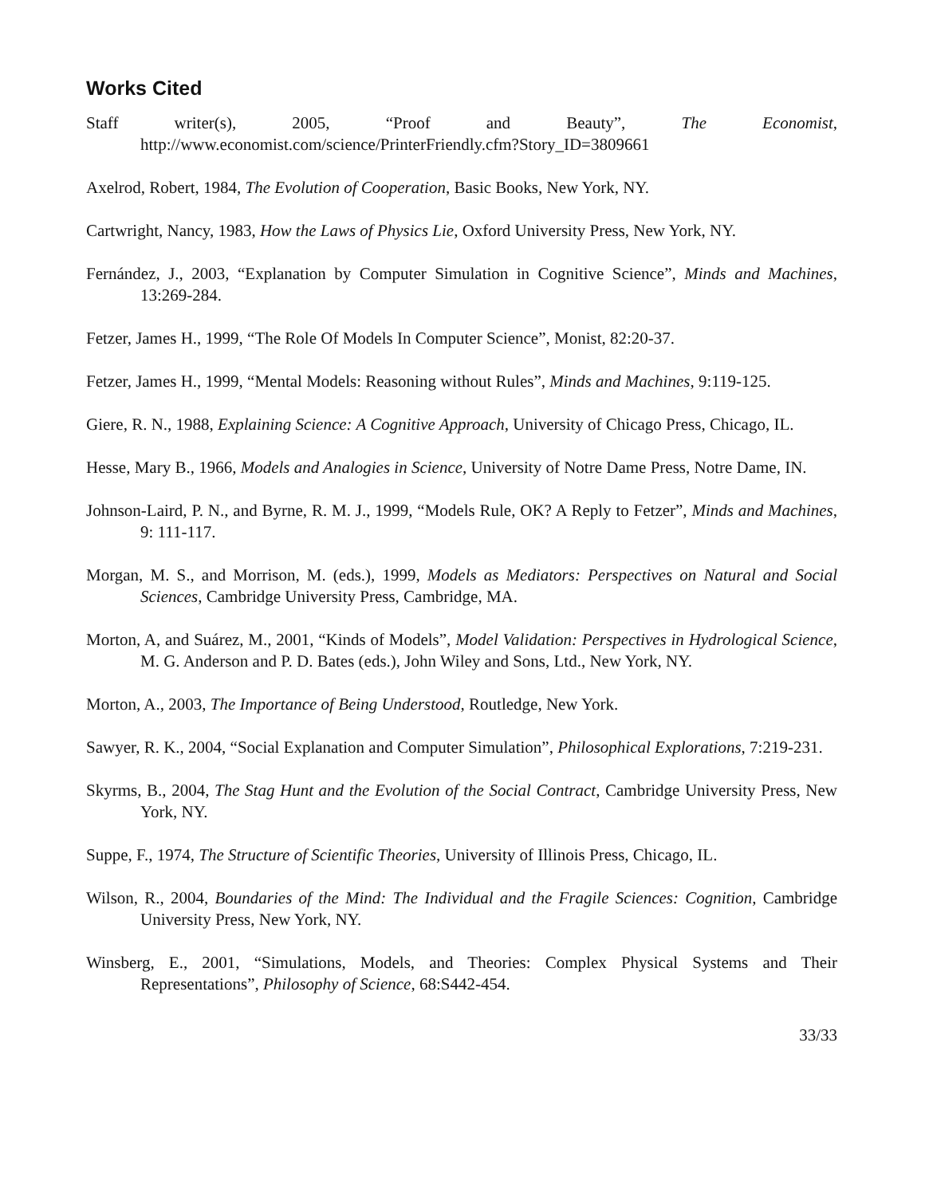Works Cited
Staff writer(s), 2005, “Proof and Beauty”, The Economist, http://www.economist.com/science/PrinterFriendly.cfm?Story_ID=3809661
Axelrod, Robert, 1984, The Evolution of Cooperation, Basic Books, New York, NY.
Cartwright, Nancy, 1983, How the Laws of Physics Lie, Oxford University Press, New York, NY.
Fernández, J., 2003, “Explanation by Computer Simulation in Cognitive Science”, Minds and Machines, 13:269-284.
Fetzer, James H., 1999, “The Role Of Models In Computer Science”, Monist, 82:20-37.
Fetzer, James H., 1999, “Mental Models: Reasoning without Rules”, Minds and Machines, 9:119-125.
Giere, R. N., 1988, Explaining Science: A Cognitive Approach, University of Chicago Press, Chicago, IL.
Hesse, Mary B., 1966, Models and Analogies in Science, University of Notre Dame Press, Notre Dame, IN.
Johnson-Laird, P. N., and Byrne, R. M. J., 1999, “Models Rule, OK? A Reply to Fetzer”, Minds and Machines, 9: 111-117.
Morgan, M. S., and Morrison, M. (eds.), 1999, Models as Mediators: Perspectives on Natural and Social Sciences, Cambridge University Press, Cambridge, MA.
Morton, A, and Suárez, M., 2001, “Kinds of Models”, Model Validation: Perspectives in Hydrological Science, M. G. Anderson and P. D. Bates (eds.), John Wiley and Sons, Ltd., New York, NY.
Morton, A., 2003, The Importance of Being Understood, Routledge, New York.
Sawyer, R. K., 2004, “Social Explanation and Computer Simulation”, Philosophical Explorations, 7:219-231.
Skyrms, B., 2004, The Stag Hunt and the Evolution of the Social Contract, Cambridge University Press, New York, NY.
Suppe, F., 1974, The Structure of Scientific Theories, University of Illinois Press, Chicago, IL.
Wilson, R., 2004, Boundaries of the Mind: The Individual and the Fragile Sciences: Cognition, Cambridge University Press, New York, NY.
Winsberg, E., 2001, “Simulations, Models, and Theories: Complex Physical Systems and Their Representations”, Philosophy of Science, 68:S442-454.
33/33